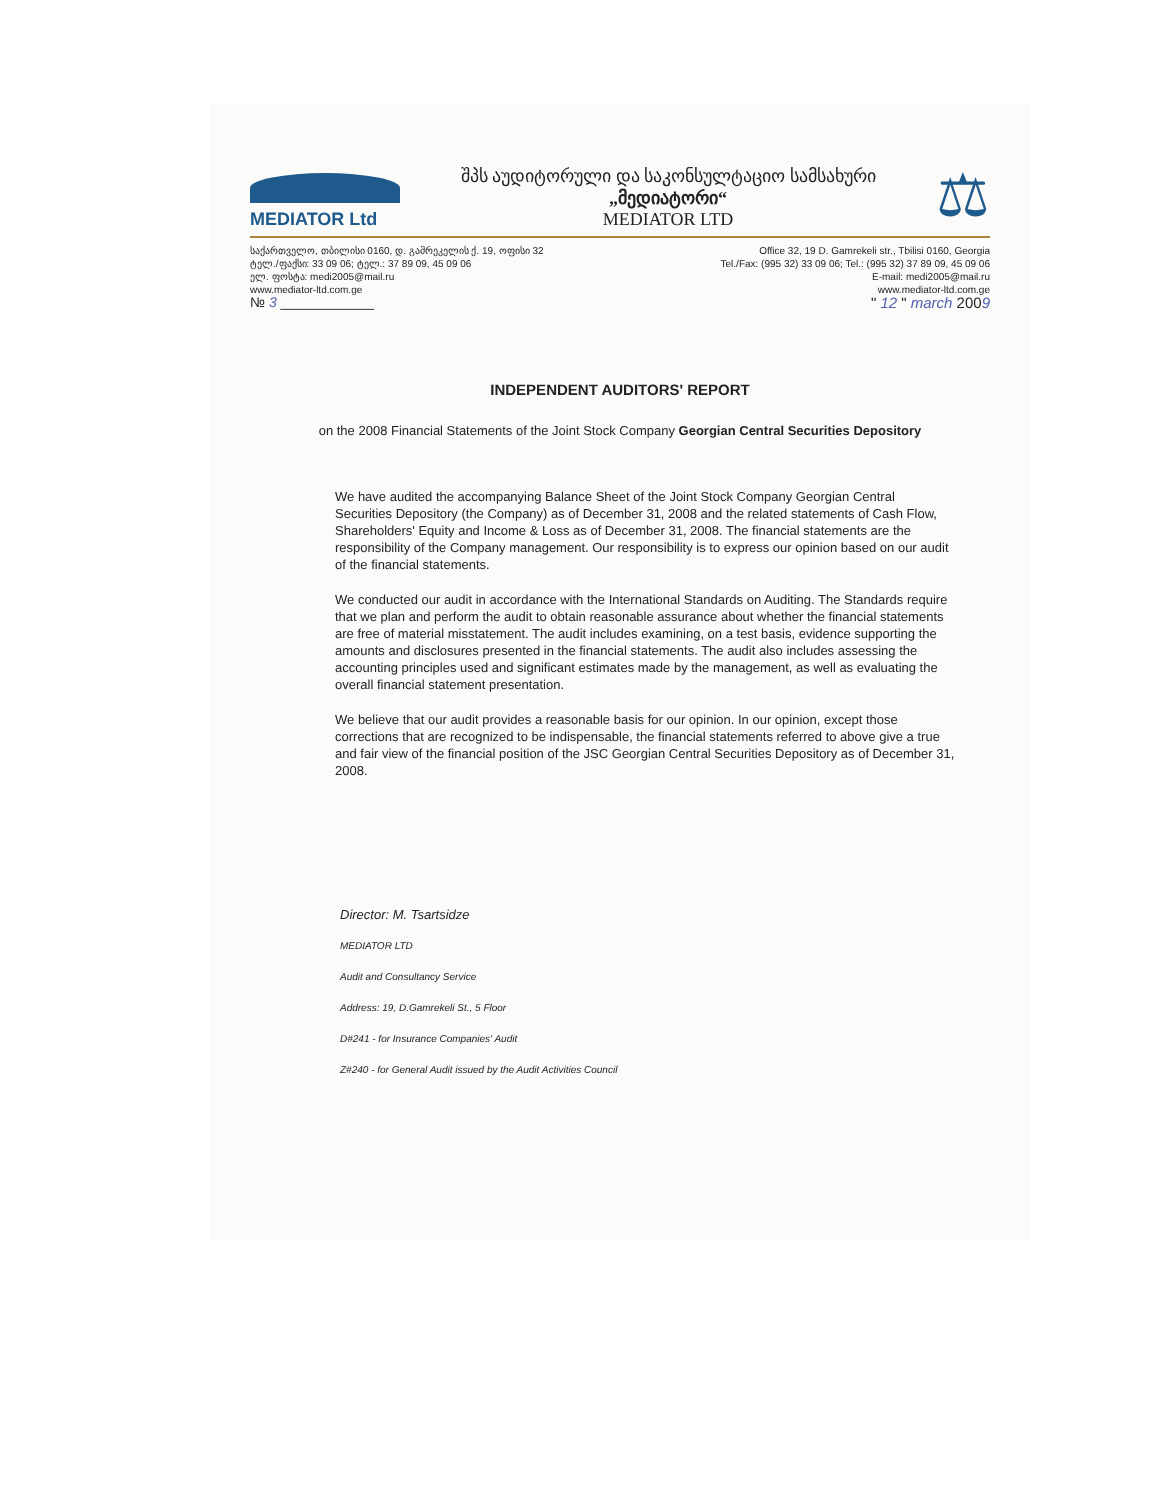MEDIATOR Ltd
შპს აუდიტორული და საკონსულტაციო სამსახური
„მედიატორი“
MEDIATOR LTD
⚖
საქართველო, თბილისი 0160, დ. გამრეკელის ქ. 19, ოფისი 32
ტელ./ფაქსი: 33 09 06; ტელ.: 37 89 09, 45 09 06
ელ. ფოსტა: medi2005@mail.ru
www.mediator-ltd.com.ge
№ 3 ____________
Office 32, 19 D. Gamrekeli str., Tbilisi 0160, Georgia
Tel./Fax: (995 32) 33 09 06; Tel.: (995 32) 37 89 09, 45 09 06
E-mail: medi2005@mail.ru
www.mediator-ltd.com.ge
" 12 " march 2009
INDEPENDENT AUDITORS' REPORT
on the 2008 Financial Statements of the Joint Stock Company Georgian Central Securities Depository
We have audited the accompanying Balance Sheet of the Joint Stock Company Georgian Central Securities Depository (the Company) as of December 31, 2008 and the related statements of Cash Flow, Shareholders' Equity and Income & Loss as of December 31, 2008. The financial statements are the responsibility of the Company management. Our responsibility is to express our opinion based on our audit of the financial statements.
We conducted our audit in accordance with the International Standards on Auditing. The Standards require that we plan and perform the audit to obtain reasonable assurance about whether the financial statements are free of material misstatement. The audit includes examining, on a test basis, evidence supporting the amounts and disclosures presented in the financial statements. The audit also includes assessing the accounting principles used and significant estimates made by the management, as well as evaluating the overall financial statement presentation.
We believe that our audit provides a reasonable basis for our opinion. In our opinion, except those corrections that are recognized to be indispensable, the financial statements referred to above give a true and fair view of the financial position of the JSC Georgian Central Securities Depository as of December 31, 2008.
Director: M. Tsartsidze
MEDIATOR LTD
Audit and Consultancy Service
Address: 19, D.Gamrekeli St., 5 Floor
D#241 - for Insurance Companies' Audit
Z#240 - for General Audit issued by the Audit Activities Council